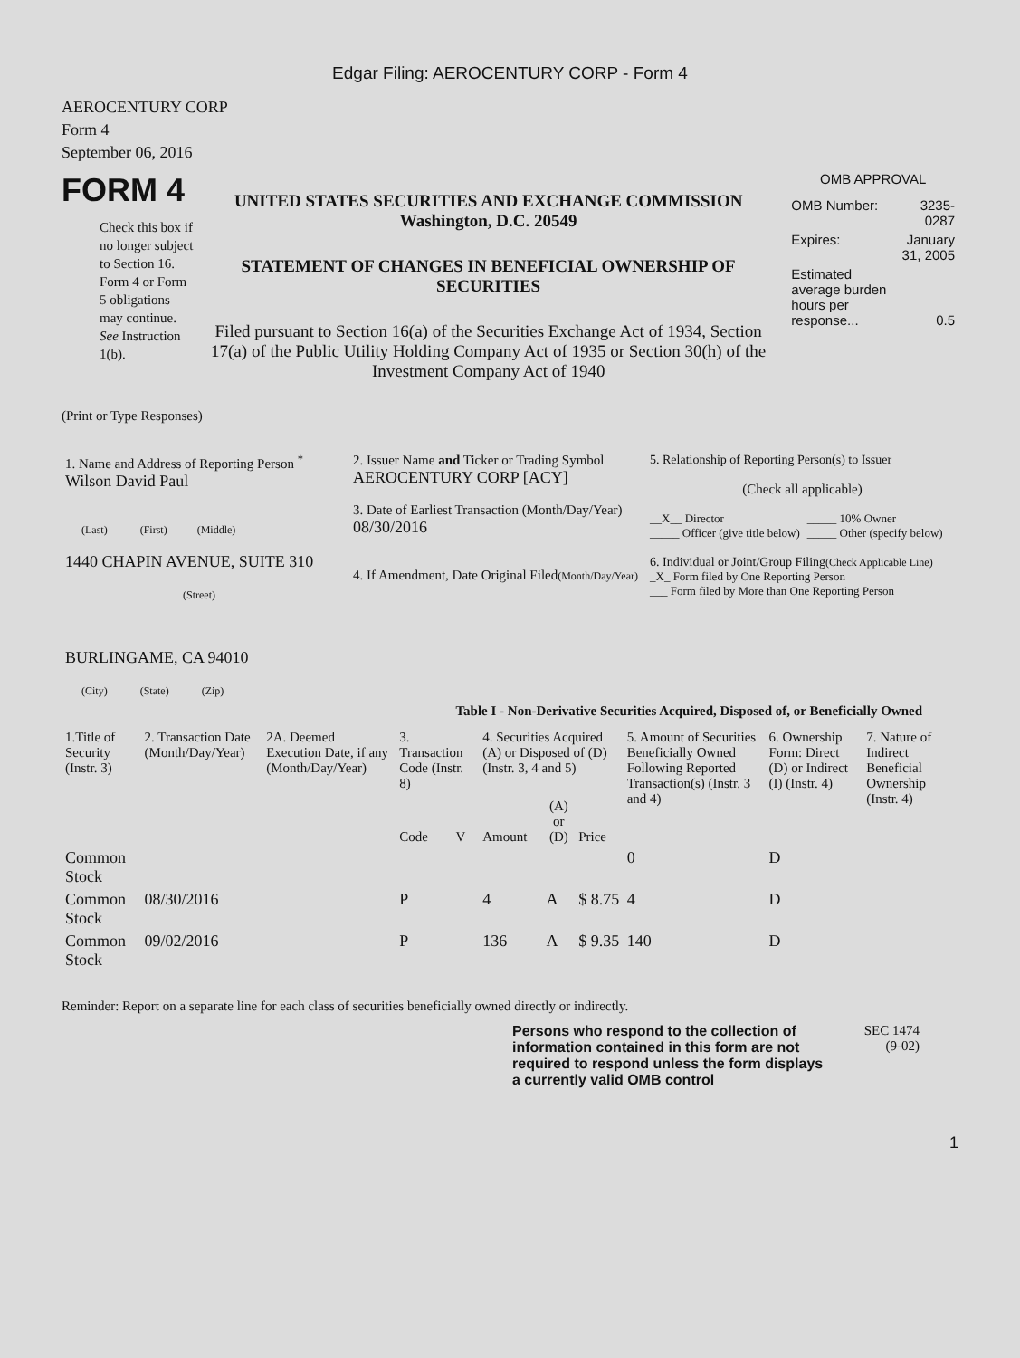Edgar Filing: AEROCENTURY CORP - Form 4
AEROCENTURY CORP
Form 4
September 06, 2016
FORM 4
Check this box if no longer subject to Section 16. Form 4 or Form 5 obligations may continue. See Instruction 1(b).
UNITED STATES SECURITIES AND EXCHANGE COMMISSION
Washington, D.C. 20549
STATEMENT OF CHANGES IN BENEFICIAL OWNERSHIP OF SECURITIES
Filed pursuant to Section 16(a) of the Securities Exchange Act of 1934, Section 17(a) of the Public Utility Holding Company Act of 1935 or Section 30(h) of the Investment Company Act of 1940
OMB APPROVAL
| OMB Number: | 3235-0287 |
| Expires: | January 31, 2005 |
| Estimated average burden hours per response... | 0.5 |
(Print or Type Responses)
| 1. Name and Address of Reporting Person <sup>*</sup> Wilson David Paul (Last) (First) (Middle) 1440 CHAPIN AVENUE, SUITE 310 (Street) BURLINGAME, CA 94010 (City) (State) (Zip) | 2. Issuer Name and Ticker or Trading Symbol AEROCENTURY CORP [ACY] 3. Date of Earliest Transaction (Month/Day/Year) 08/30/2016 4. If Amendment, Date Original Filed (Month/Day/Year) | 5. Relationship of Reporting Person(s) to Issuer (Check all applicable) / __X__ Director _____ Officer (give title below) / _____ 10% Owner _____ Other (specify below) / 6. Individual or Joint/Group Filing (Check Applicable Line) _X_ Form filed by One Reporting Person ___ Form filed by More than One Reporting Person |
Table I - Non-Derivative Securities Acquired, Disposed of, or Beneficially Owned
| 1.Title of Security (Instr. 3) | 2. Transaction Date (Month/Day/Year) | 2A. Deemed Execution Date, if any (Month/Day/Year) | 3. Transaction Code (Instr. 8) | | 4. Securities Acquired (A) or Disposed of (D) (Instr. 3, 4 and 5) | | | 5. Amount of Securities Beneficially Owned Following Reported Transaction(s) (Instr. 3 and 4) | 6. Ownership Form: Direct (D) or Indirect (I) (Instr. 4) | 7. Nature of Indirect Beneficial Ownership (Instr. 4) |
| --- | --- | --- | --- | --- | --- | --- | --- | --- | --- | --- |
| | | | Code | V | Amount | (A) or (D) | Price | | | |
| Common Stock | | | | | | | | 0 | D | |
| Common Stock | 08/30/2016 | | P | | 4 | A | $ 8.75 | 4 | D | |
| Common Stock | 09/02/2016 | | P | | 136 | A | $ 9.35 | 140 | D | |
Reminder: Report on a separate line for each class of securities beneficially owned directly or indirectly.
Persons who respond to the collection of information contained in this form are not required to respond unless the form displays a currently valid OMB control
SEC 1474
(9-02)
1